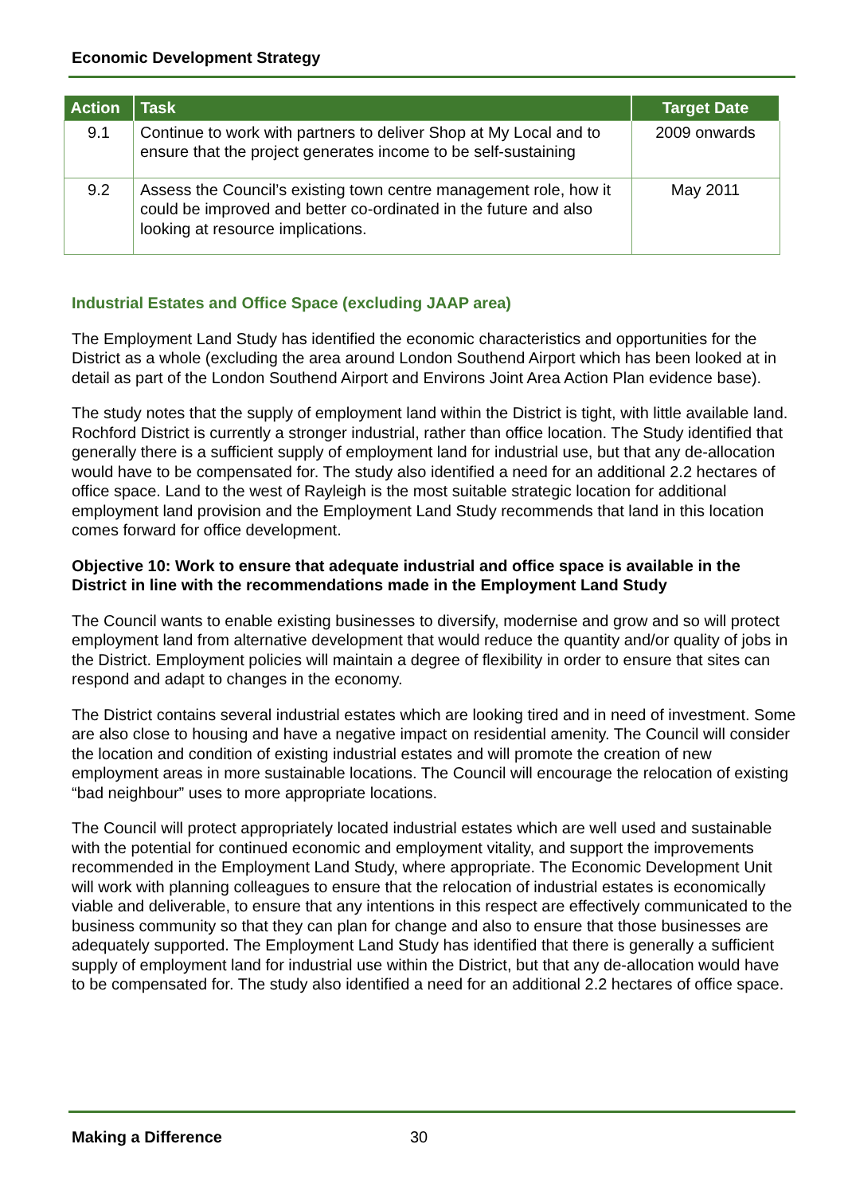Economic Development Strategy
| Action | Task | Target Date |
| --- | --- | --- |
| 9.1 | Continue to work with partners to deliver Shop at My Local and to ensure that the project generates income to be self-sustaining | 2009 onwards |
| 9.2 | Assess the Council’s existing town centre management role, how it could be improved and better co-ordinated in the future and also looking at resource implications. | May 2011 |
Industrial Estates and Office Space (excluding JAAP area)
The Employment Land Study has identified the economic characteristics and opportunities for the District as a whole (excluding the area around London Southend Airport which has been looked at in detail as part of the London Southend Airport and Environs Joint Area Action Plan evidence base).
The study notes that the supply of employment land within the District is tight, with little available land. Rochford District is currently a stronger industrial, rather than office location. The Study identified that generally there is a sufficient supply of employment land for industrial use, but that any de-allocation would have to be compensated for. The study also identified a need for an additional 2.2 hectares of office space. Land to the west of Rayleigh is the most suitable strategic location for additional employment land provision and the Employment Land Study recommends that land in this location comes forward for office development.
Objective 10: Work to ensure that adequate industrial and office space is available in the District in line with the recommendations made in the Employment Land Study
The Council wants to enable existing businesses to diversify, modernise and grow and so will protect employment land from alternative development that would reduce the quantity and/or quality of jobs in the District. Employment policies will maintain a degree of flexibility in order to ensure that sites can respond and adapt to changes in the economy.
The District contains several industrial estates which are looking tired and in need of investment. Some are also close to housing and have a negative impact on residential amenity. The Council will consider the location and condition of existing industrial estates and will promote the creation of new employment areas in more sustainable locations. The Council will encourage the relocation of existing “bad neighbour” uses to more appropriate locations.
The Council will protect appropriately located industrial estates which are well used and sustainable with the potential for continued economic and employment vitality, and support the improvements recommended in the Employment Land Study, where appropriate. The Economic Development Unit will work with planning colleagues to ensure that the relocation of industrial estates is economically viable and deliverable, to ensure that any intentions in this respect are effectively communicated to the business community so that they can plan for change and also to ensure that those businesses are adequately supported. The Employment Land Study has identified that there is generally a sufficient supply of employment land for industrial use within the District, but that any de-allocation would have to be compensated for. The study also identified a need for an additional 2.2 hectares of office space.
Making a Difference 30